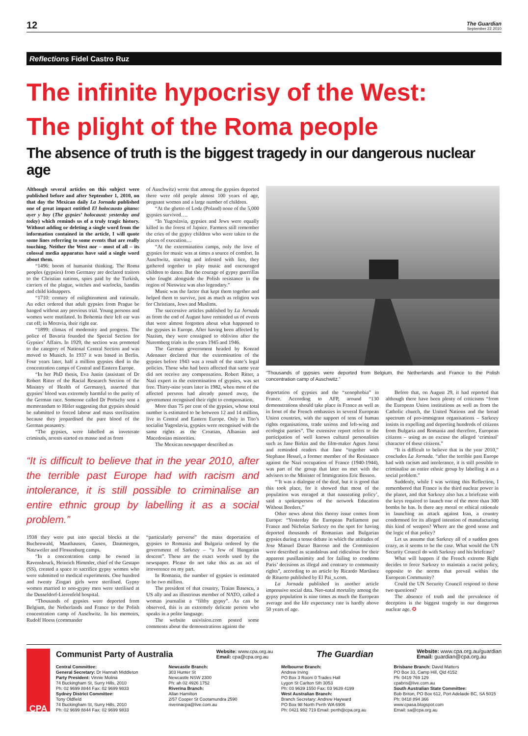12
The Guardian
September 22 2010
Reflections Fidel Castro Ruz
The infinite hypocrisy of the West:
The plight of the Roma people
The absence of truth is the biggest tragedy in our dangerous nuclear age
Although several articles on this subject were published before and after September 1, 2010, on that day the Mexican daily La Jornada published one of great impact entitled El holocausto gitano: ayer y hoy (The gypsies’ holocaust: yesterday and today) which reminds us of a truly tragic history. Without adding or deleting a single word from the information contained in the article, I will quote some lines referring to some events that are really touching. Neither the West nor – most of all – its colossal media apparatus have said a single word about them.
“1496: boom of humanist thinking. The Roma peoples (gypsies) from Germany are declared traitors to the Christian nations, spies paid by the Turkish, carriers of the plague, witches and warlocks, bandits and child kidnappers.
“1710: century of enlightenment and rationale. An edict ordered that adult gypsies from Prague be hanged without any previous trial. Young persons and women were mutilated. In Bohemia their left ear was cut off; in Moravia, their right ear.
“1899: climax of modernity and progress. The police of Bavaria founded the Special Section for Gypsies’ Affairs. In 1929, the section was promoted to the category of National Central Section and was moved to Munich. In 1937 it was based in Berlin. Four years later, half a million gypsies died in the concentration camps of Central and Eastern Europe.
“In her PhD thesis, Eva Justin (assistant of Dr Robert Ritter of the Racial Research Section of the Ministry of Health of Germany), asserted that gypsies’ blood was extremely harmful to the purity of the German race. Someone called Dr Portschy sent a memorandum to Hitler suggesting that gypsies should be submitted to forced labour and mass sterilisation because they jeopardised the pure blood of the German peasantry.
“The gypsies, were labelled as inveterate criminals, arrests started en masse and as from
of Auschwitz) wrote that among the gypsies deported there were old people almost 100 years of age, pregnant women and a large number of children.
“At the ghetto of Lodz (Poland) none of the 5,000 gypsies survived….
“In Yugoslavia, gypsies and Jews were equally killed in the forest of Jajnice. Farmers still remember the cries of the gypsy children who were taken to the places of execution…
“At the extermination camps, only the love of gypsies for music was at times a source of comfort. In Auschwitz, starving and infested with lice, they gathered together to play music and encouraged children to dance. But the courage of gypsy guerrillas who fought alongside the Polish resistance in the region of Nieswiez was also legendary.”
Music was the factor that kept them together and helped them to survive, just as much as religion was for Christians, Jews and Muslims.
The successive articles published by La Jornada as from the end of August have reminded us of events that were almost forgotten about what happened to the gypsies in Europe. After having been affected by Nazism, they were consigned to oblivion after the Nuremberg trials in the years 1945 and 1946.
The German government headed by Konrad Adenauer declared that the extermination of the gypsies before 1943 was a result of the state’s legal policies. Those who had been affected that same year did not receive any compensation. Robert Ritter, a Nazi expert in the extermination of gypsies, was set free. Thirty-nine years later in 1982, when most of the affected persons had already passed away, the government recognised their right to compensation.
More than 75 per cent of the gypsies, whose total number is estimated to be between 12 and 14 million, live in Central and Eastern Europe. Only in Tito’s socialist Yugoslavia, gypsies were recognised with the same rights as the Croatian, Albanian and Macedonian minorities.
The Mexican newspaper described as
“It is difficult to believe that in the year 2010, after the terrible past Europe had with racism and intolerance, it is still possible to criminalise an entire ethnic group by labelling it as a social problem.”
1938 they were put into special blocks at the Buchenwald, Mauthausen, Gusen, Dautmergen, Natzweiler and Flossenburg camps.
“In a concentration camp he owned in Ravensbruck, Heinrich Himmler, chief of the Gestapo (SS), created a space to sacrifice gypsy women who were submitted to medical experiments. One hundred and twenty Zingari girls were sterilised. Gypsy women married to non-gypsy men were sterilised at the Dusseldorf-Lierenfeld hospital.
“Thousands of gypsies were deported from Belgium, the Netherlands and France to the Polish concentration camp of Auschwitz. In his memoirs, Rudolf Hoess (commander
“particularly perverse” the mass deportation of gypsies to Romania and Bulgaria ordered by the government of Sarkozy – “a Jew of Hungarian descent”. These are the exact words used by the newspaper. Please do not take this as an act of irreverence on my part.
In Romania, the number of gypsies is estimated to be two million.
The president of that country, Traian Basescu, a US ally and an illustrious member of NATO, called a woman journalist a “filthy gypsy”. As can be observed, this is an extremely delicate person who speaks in a polite language.
The website univision.com posted some comments about the demonstrations against the
“Thousands of gypsies were deported from Belgium, the Netherlands and France to the Polish concentration camp of Auschwitz.”
deportation of gypsies and the “xenophobia” in France. According to AFP, around “130 demonstrations should take place in France as well as in front of the French embassies in several European Union countries, with the support of tens of human rights organisations, trade unions and left-wing and ecologist parties”. The extensive report refers to the participation of well known cultural personalities such as Jane Birkin and the film-maker Agnes Jaoui and reminded readers that Jane “together with Stephane Hessel, a former member of the Resistance against the Nazi occupation of France (1940-1944), was part of the group that later on met with the advisors to the Minister of Immigration Eric Besson.
“‘It was a dialogue of the deaf, but it is good that this took place, for it showed that most of the population was enraged at that nauseating policy’, said a spokesperson of the network Education Without Borders.”
Other news about this thorny issue comes from Europe: “Yesterday the European Parliament put France and Nicholas Sarkozy on the spot for having deported thousands of Romanian and Bulgarian gypsies during a tense debate in which the attitudes of Jose Manuel Durao Barroso and the Commission were described as scandalous and ridiculous for their apparent pusillanimity and for failing to condemn Paris’ decisions as illegal and contrary to community rights”, according to an article by Ricardo Martãnez de Rituerto published by El Pai_s.com.
La Jornada published in another article impressive social data. Neo-natal mortality among the gypsy population is nine times as much the European average and the life expectancy rate is hardly above 50 years of age.
Before that, on August 29, it had reported that although there have been plenty of criticisms “from the European Union institutions as well as from the Catholic church, the United Nations and the broad spectrum of pro-immigrant organisations – Sarkozy insists in expelling and deporting hundreds of citizens from Bulgaria and Romania and therefore, European citizens – using as an excuse the alleged ‘criminal’ character of these citizens.”
“It is difficult to believe that in the year 2010,” concludes La Jornada. “after the terrible past Europe had with racism and intolerance, it is still possible to criminalise an entire ethnic group by labelling it as a social problem.”
Suddenly, while I was writing this Reflection, I remembered that France is the third nuclear power in the planet, and that Sarkozy also has a briefcase with the keys required to launch one of the more than 300 bombs he has. Is there any moral or ethical rationale in launching an attack against Iran, a country condemned for its alleged intention of manufacturing this kind of weapon? Where are the good sense and the logic of that policy?
Let us assume that Sarkozy all of a sudden goes crazy, as it seems to be the case. What would the UN Security Council do with Sarkozy and his briefcase?
What will happen if the French extreme Right decides to force Sarkozy to maintain a racist policy, opposite to the norms that prevail within the European Community?
Could the UN Security Council respond to those two questions?
The absence of truth and the prevalence of deception is the biggest tragedy in our dangerous nuclear age. ✪
CPA
Communist Party of Australia Website: www.cpa.org.au
Email: cpa@cpa.org.au The Guardian Website: www.cpa.org.au/guardian
Email: guardian@cpa.org.au
Central Committee:
General Secretary: Dr Hannah Middleton
Party President: Vinnie Molina
74 Buckingham St, Surry Hills, 2010
Ph: 02 9699 8844 Fax: 02 9699 9833
Sydney District Committee:
Tony Oldfield
74 Buckingham St, Surry Hills, 2010
Ph: 02 9699 8844 Fax: 02 9699 9833
Newcastle Branch:
303 Hunter St
Newcastle NSW 2300
Ph: ah 02 4926 1752
Riverina Branch:
Allan Hamilton
2/57 Cooper St Cootamundra 2590
riverinacpa@live.com.au
Melbourne Branch:
Andrew Irving
PO Box 3 Room 0 Trades Hall
Lygon St Carlton Sth 3053
Ph: 03 9639 1550 Fax: 03 9639 4199
West Australian Branch:
Branch Secretary: Andrew Hayward
PO Box 98 North Perth WA 6906
Ph: 0421 982 719 Email: perth@cpa.org.au
Brisbane Branch: David Matters
PO Box 33, Camp Hill, Qld 4152
Ph: 0419 769 129
cpabris@live.com.au
South Australian State Committee:
Bob Briton, PO Box 612, Port Adelaide BC, SA 5015 Ph: 0418 894 366
www.cpasa.blogspot.com
Email: sa@cpa.org.au